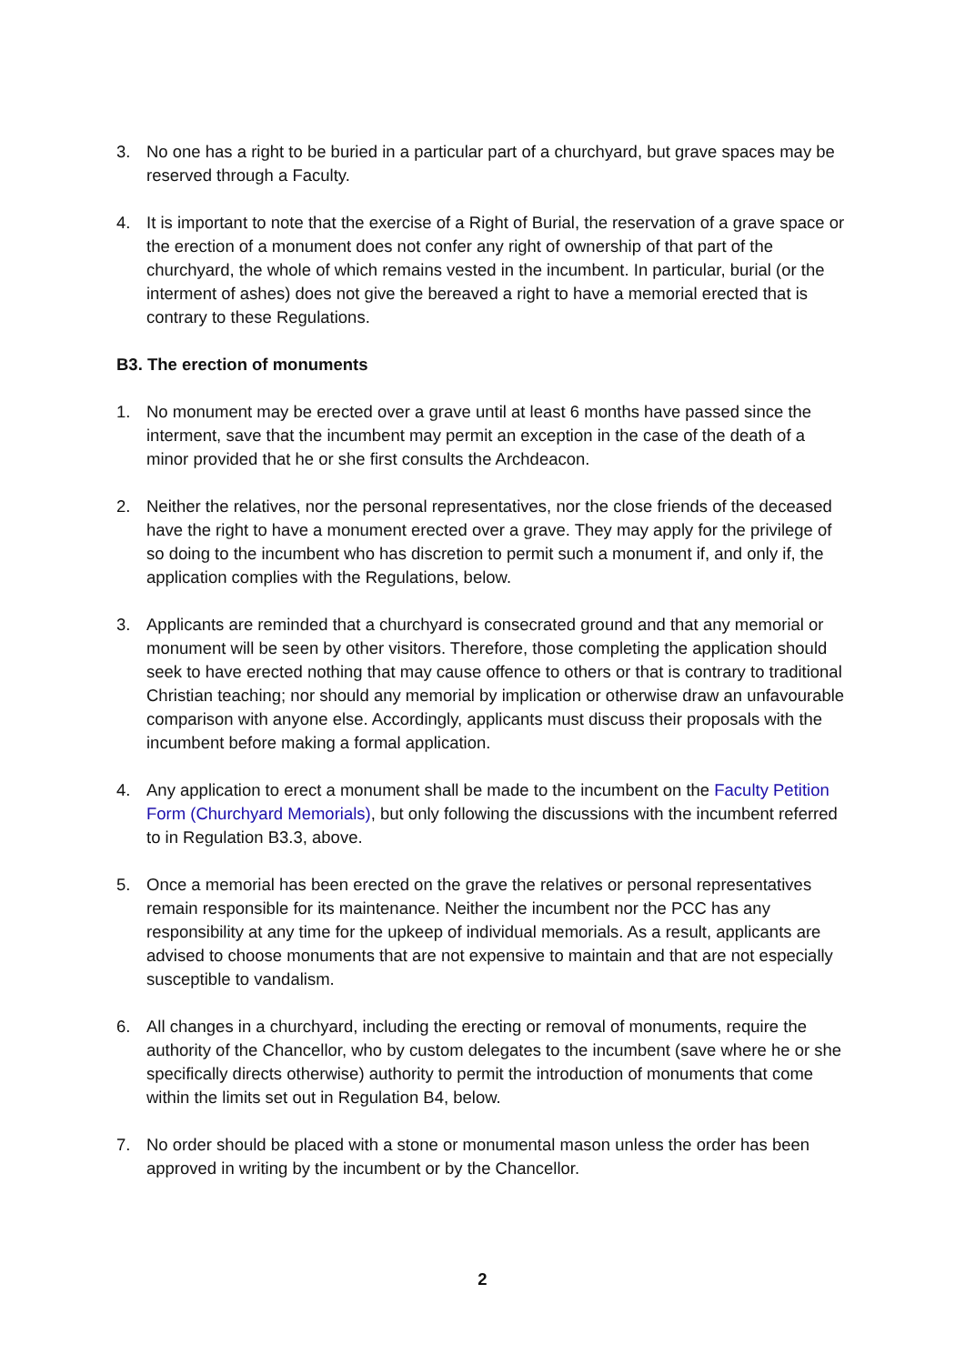3. No one has a right to be buried in a particular part of a churchyard, but grave spaces may be reserved through a Faculty.
4. It is important to note that the exercise of a Right of Burial, the reservation of a grave space or the erection of a monument does not confer any right of ownership of that part of the churchyard, the whole of which remains vested in the incumbent. In particular, burial (or the interment of ashes) does not give the bereaved a right to have a memorial erected that is contrary to these Regulations.
B3. The erection of monuments
1. No monument may be erected over a grave until at least 6 months have passed since the interment, save that the incumbent may permit an exception in the case of the death of a minor provided that he or she first consults the Archdeacon.
2. Neither the relatives, nor the personal representatives, nor the close friends of the deceased have the right to have a monument erected over a grave. They may apply for the privilege of so doing to the incumbent who has discretion to permit such a monument if, and only if, the application complies with the Regulations, below.
3. Applicants are reminded that a churchyard is consecrated ground and that any memorial or monument will be seen by other visitors. Therefore, those completing the application should seek to have erected nothing that may cause offence to others or that is contrary to traditional Christian teaching; nor should any memorial by implication or otherwise draw an unfavourable comparison with anyone else. Accordingly, applicants must discuss their proposals with the incumbent before making a formal application.
4. Any application to erect a monument shall be made to the incumbent on the Faculty Petition Form (Churchyard Memorials), but only following the discussions with the incumbent referred to in Regulation B3.3, above.
5. Once a memorial has been erected on the grave the relatives or personal representatives remain responsible for its maintenance. Neither the incumbent nor the PCC has any responsibility at any time for the upkeep of individual memorials. As a result, applicants are advised to choose monuments that are not expensive to maintain and that are not especially susceptible to vandalism.
6. All changes in a churchyard, including the erecting or removal of monuments, require the authority of the Chancellor, who by custom delegates to the incumbent (save where he or she specifically directs otherwise) authority to permit the introduction of monuments that come within the limits set out in Regulation B4, below.
7. No order should be placed with a stone or monumental mason unless the order has been approved in writing by the incumbent or by the Chancellor.
2